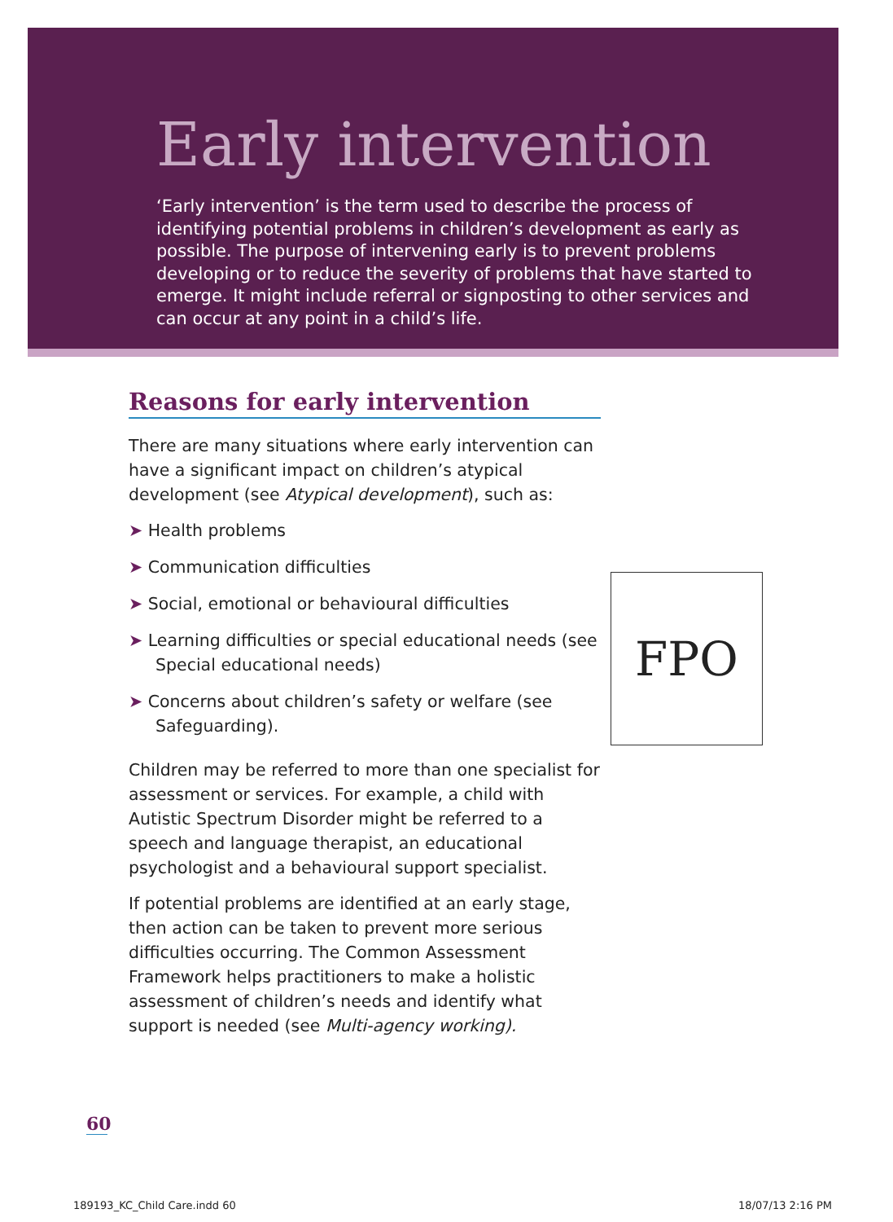Early intervention
‘Early intervention’ is the term used to describe the process of identifying potential problems in children’s development as early as possible. The purpose of intervening early is to prevent problems developing or to reduce the severity of problems that have started to emerge. It might include referral or signposting to other services and can occur at any point in a child’s life.
Reasons for early intervention
There are many situations where early intervention can have a significant impact on children’s atypical development (see Atypical development), such as:
➤ Health problems
➤ Communication difficulties
➤ Social, emotional or behavioural difficulties
➤ Learning difficulties or special educational needs (see Special educational needs)
➤ Concerns about children’s safety or welfare (see Safeguarding).
Children may be referred to more than one specialist for assessment or services. For example, a child with Autistic Spectrum Disorder might be referred to a speech and language therapist, an educational psychologist and a behavioural support specialist.
If potential problems are identified at an early stage, then action can be taken to prevent more serious difficulties occurring. The Common Assessment Framework helps practitioners to make a holistic assessment of children’s needs and identify what support is needed (see Multi-agency working).
FPO
60
189193_KC_Child Care.indd 60 18/07/13 2:16 PM